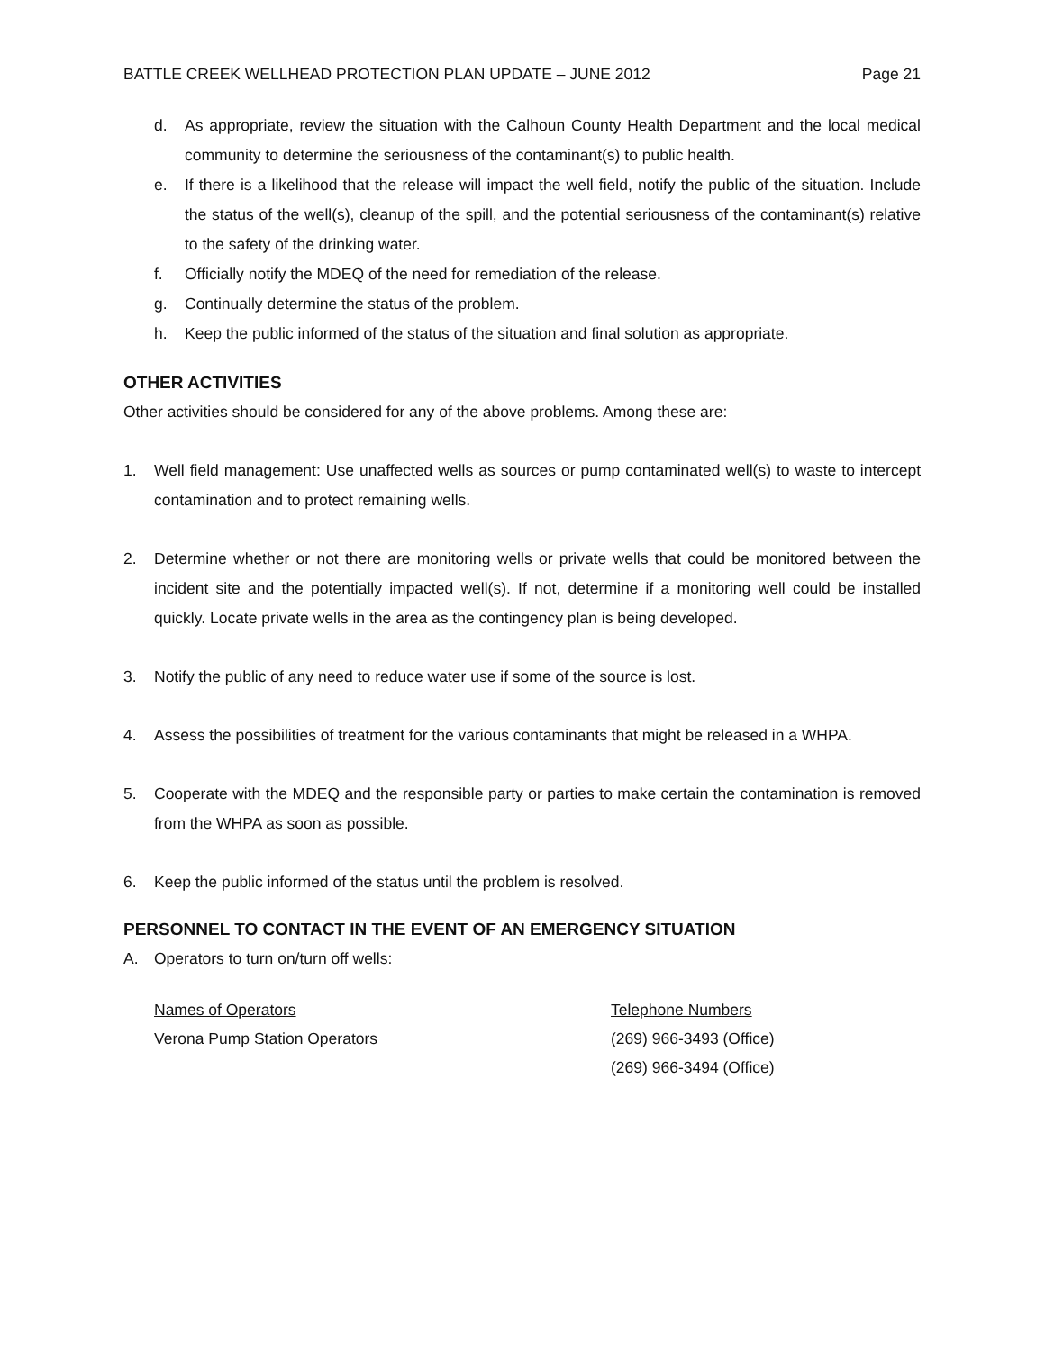BATTLE CREEK WELLHEAD PROTECTION PLAN UPDATE – JUNE 2012 Page 21
d. As appropriate, review the situation with the Calhoun County Health Department and the local medical community to determine the seriousness of the contaminant(s) to public health.
e. If there is a likelihood that the release will impact the well field, notify the public of the situation. Include the status of the well(s), cleanup of the spill, and the potential seriousness of the contaminant(s) relative to the safety of the drinking water.
f. Officially notify the MDEQ of the need for remediation of the release.
g. Continually determine the status of the problem.
h. Keep the public informed of the status of the situation and final solution as appropriate.
OTHER ACTIVITIES
Other activities should be considered for any of the above problems. Among these are:
1. Well field management: Use unaffected wells as sources or pump contaminated well(s) to waste to intercept contamination and to protect remaining wells.
2. Determine whether or not there are monitoring wells or private wells that could be monitored between the incident site and the potentially impacted well(s). If not, determine if a monitoring well could be installed quickly. Locate private wells in the area as the contingency plan is being developed.
3. Notify the public of any need to reduce water use if some of the source is lost.
4. Assess the possibilities of treatment for the various contaminants that might be released in a WHPA.
5. Cooperate with the MDEQ and the responsible party or parties to make certain the contamination is removed from the WHPA as soon as possible.
6. Keep the public informed of the status until the problem is resolved.
PERSONNEL TO CONTACT IN THE EVENT OF AN EMERGENCY SITUATION
A. Operators to turn on/turn off wells:
| Names of Operators | Telephone Numbers |
| Verona Pump Station Operators | (269) 966-3493 (Office) |
| | (269) 966-3494 (Office) |